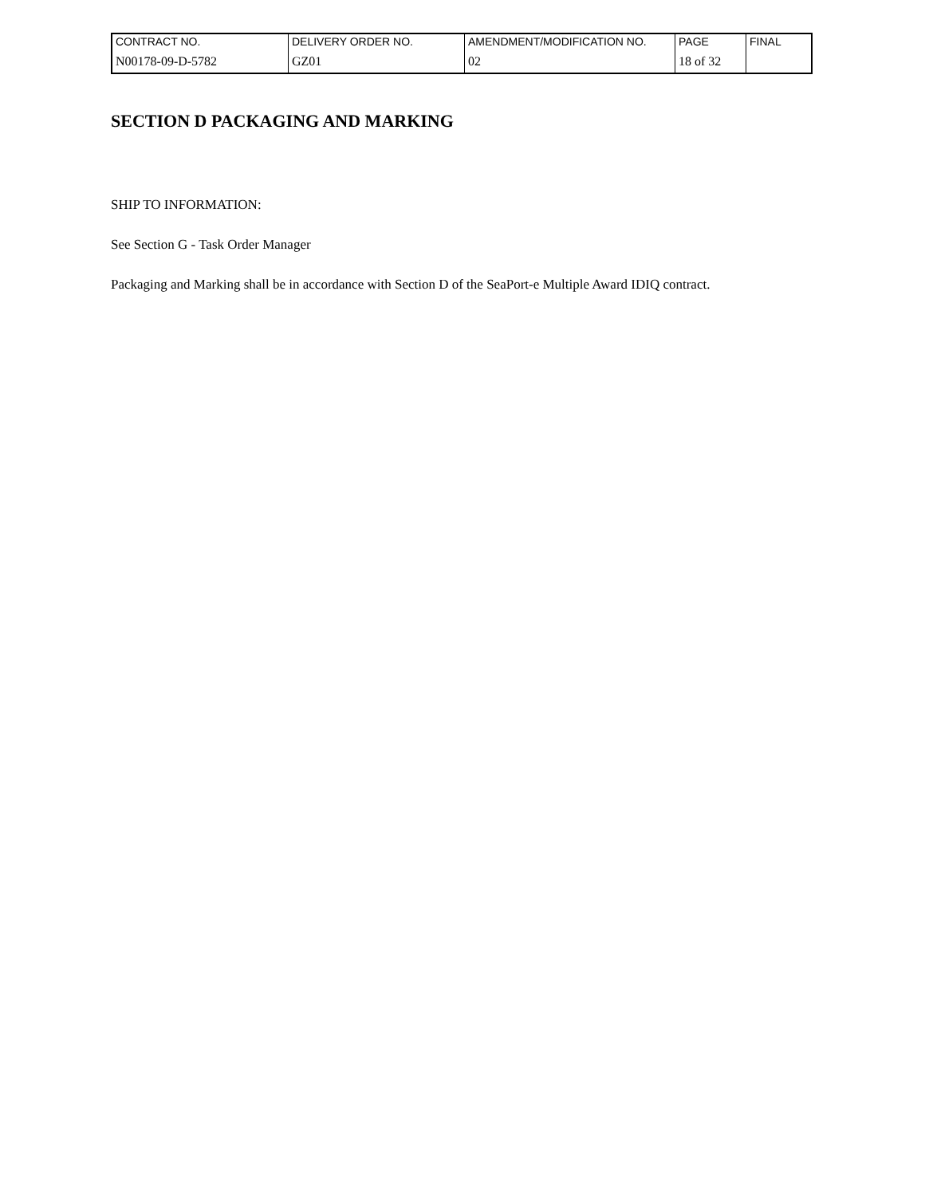| CONTRACT NO. | DELIVERY ORDER NO. | AMENDMENT/MODIFICATION NO. | PAGE | FINAL |
| N00178-09-D-5782 | GZ01 | 02 | 18 of 32 | |
SECTION D PACKAGING AND MARKING
SHIP TO INFORMATION:
See Section G - Task Order Manager
Packaging and Marking shall be in accordance with Section D of the SeaPort-e Multiple Award IDIQ contract.